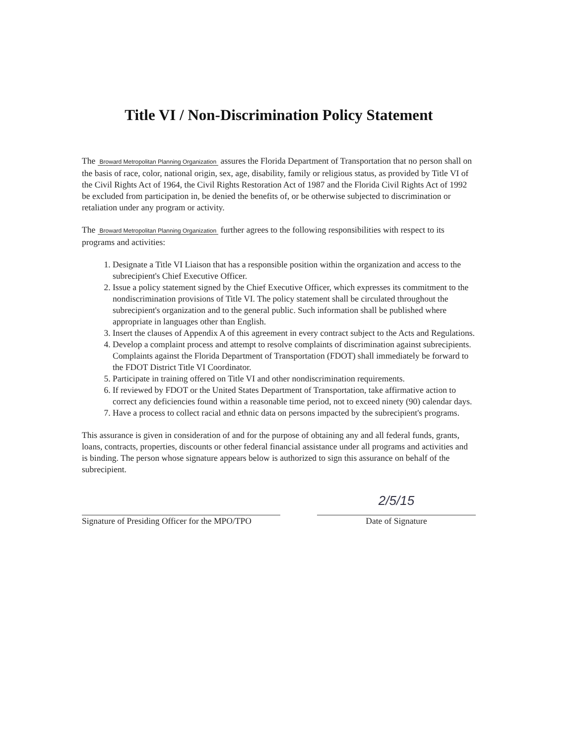Title VI / Non-Discrimination Policy Statement
The Broward Metropolitan Planning Organization assures the Florida Department of Transportation that no person shall on the basis of race, color, national origin, sex, age, disability, family or religious status, as provided by Title VI of the Civil Rights Act of 1964, the Civil Rights Restoration Act of 1987 and the Florida Civil Rights Act of 1992 be excluded from participation in, be denied the benefits of, or be otherwise subjected to discrimination or retaliation under any program or activity.
The Broward Metropolitan Planning Organization further agrees to the following responsibilities with respect to its programs and activities:
1. Designate a Title VI Liaison that has a responsible position within the organization and access to the subrecipient's Chief Executive Officer.
2. Issue a policy statement signed by the Chief Executive Officer, which expresses its commitment to the nondiscrimination provisions of Title VI. The policy statement shall be circulated throughout the subrecipient's organization and to the general public. Such information shall be published where appropriate in languages other than English.
3. Insert the clauses of Appendix A of this agreement in every contract subject to the Acts and Regulations.
4. Develop a complaint process and attempt to resolve complaints of discrimination against subrecipients. Complaints against the Florida Department of Transportation (FDOT) shall immediately be forward to the FDOT District Title VI Coordinator.
5. Participate in training offered on Title VI and other nondiscrimination requirements.
6. If reviewed by FDOT or the United States Department of Transportation, take affirmative action to correct any deficiencies found within a reasonable time period, not to exceed ninety (90) calendar days.
7. Have a process to collect racial and ethnic data on persons impacted by the subrecipient's programs.
This assurance is given in consideration of and for the purpose of obtaining any and all federal funds, grants, loans, contracts, properties, discounts or other federal financial assistance under all programs and activities and is binding. The person whose signature appears below is authorized to sign this assurance on behalf of the subrecipient.
Signature of Presiding Officer for the MPO/TPO
2/5/15
Date of Signature